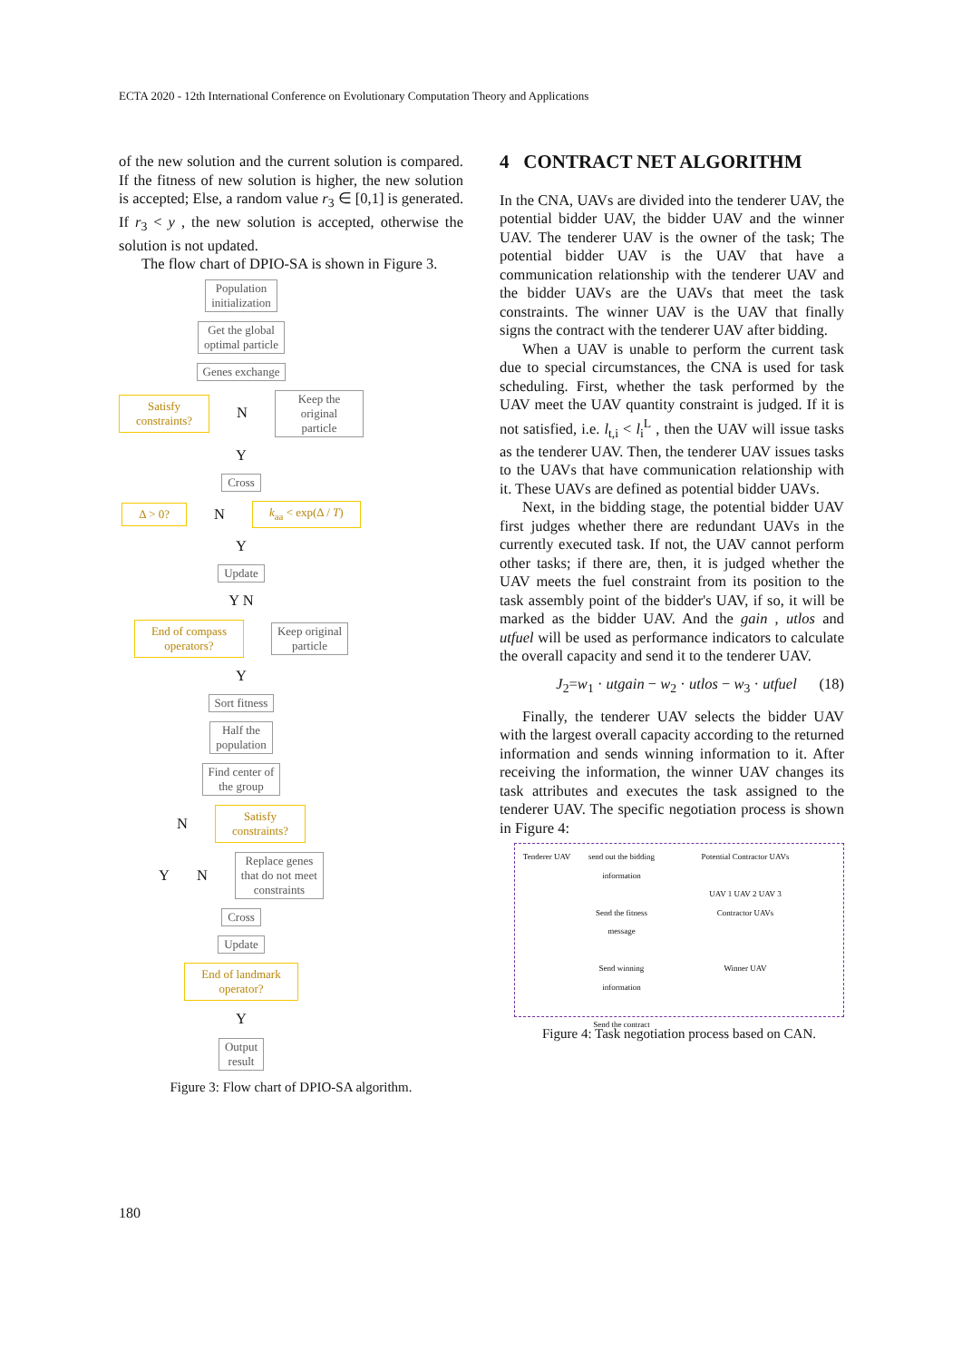ECTA 2020 - 12th International Conference on Evolutionary Computation Theory and Applications
of the new solution and the current solution is compared. If the fitness of new solution is higher, the new solution is accepted; Else, a random value r<sub>3</sub> ∈ [0,1] is generated. If r<sub>3</sub> < y , the new solution is accepted, otherwise the solution is not updated.
The flow chart of DPIO-SA is shown in Figure 3.
Population
initialization
Get the global
optimal particle
Genes exchange
Satisfy
constraints? N Keep the original
particle
Y
Cross
Δ > 0? N k<sub>aa</sub> < exp(Δ / T)
Y
Update
Y N
End of compass
operators? Keep original
particle
Y
Sort fitness
Half the
population
Find center of
the group
N Satisfy
constraints?
Y N Replace genes
that do not meet
constraints
Cross
Update
End of landmark
operator?
Y
Output
result
Figure 3: Flow chart of DPIO-SA algorithm.
4 CONTRACT NET ALGORITHM
In the CNA, UAVs are divided into the tenderer UAV, the potential bidder UAV, the bidder UAV and the winner UAV. The tenderer UAV is the owner of the task; The potential bidder UAV is the UAV that have a communication relationship with the tenderer UAV and the bidder UAVs are the UAVs that meet the task constraints. The winner UAV is the UAV that finally signs the contract with the tenderer UAV after bidding.
When a UAV is unable to perform the current task due to special circumstances, the CNA is used for task scheduling. First, whether the task performed by the UAV meet the UAV quantity constraint is judged. If it is not satisfied, i.e. l<sub>t,i</sub> < l<sub>i</sub><sup>L</sup> , then the UAV will issue tasks as the tenderer UAV. Then, the tenderer UAV issues tasks to the UAVs that have communication relationship with it. These UAVs are defined as potential bidder UAVs.
Next, in the bidding stage, the potential bidder UAV first judges whether there are redundant UAVs in the currently executed task. If not, the UAV cannot perform other tasks; if there are, then, it is judged whether the UAV meets the fuel constraint from its position to the task assembly point of the bidder's UAV, if so, it will be marked as the bidder UAV. And the gain , utlos and utfuel will be used as performance indicators to calculate the overall capacity and send it to the tenderer UAV.
J<sub>2</sub>=w<sub>1</sub> · utgain − w<sub>2</sub> · utlos − w<sub>3</sub> · utfuel (18)
Finally, the tenderer UAV selects the bidder UAV with the largest overall capacity according to the returned information and sends winning information to it. After receiving the information, the winner UAV changes its task attributes and executes the task assigned to the tenderer UAV. The specific negotiation process is shown in Figure 4:
Tenderer UAV
send out the bidding information
Send the fitness message
Send winning information
Send the contract
Potential Contractor UAVs
UAV 1 UAV 2 UAV 3
Contractor UAVs
Winner UAV
Figure 4: Task negotiation process based on CAN.
180